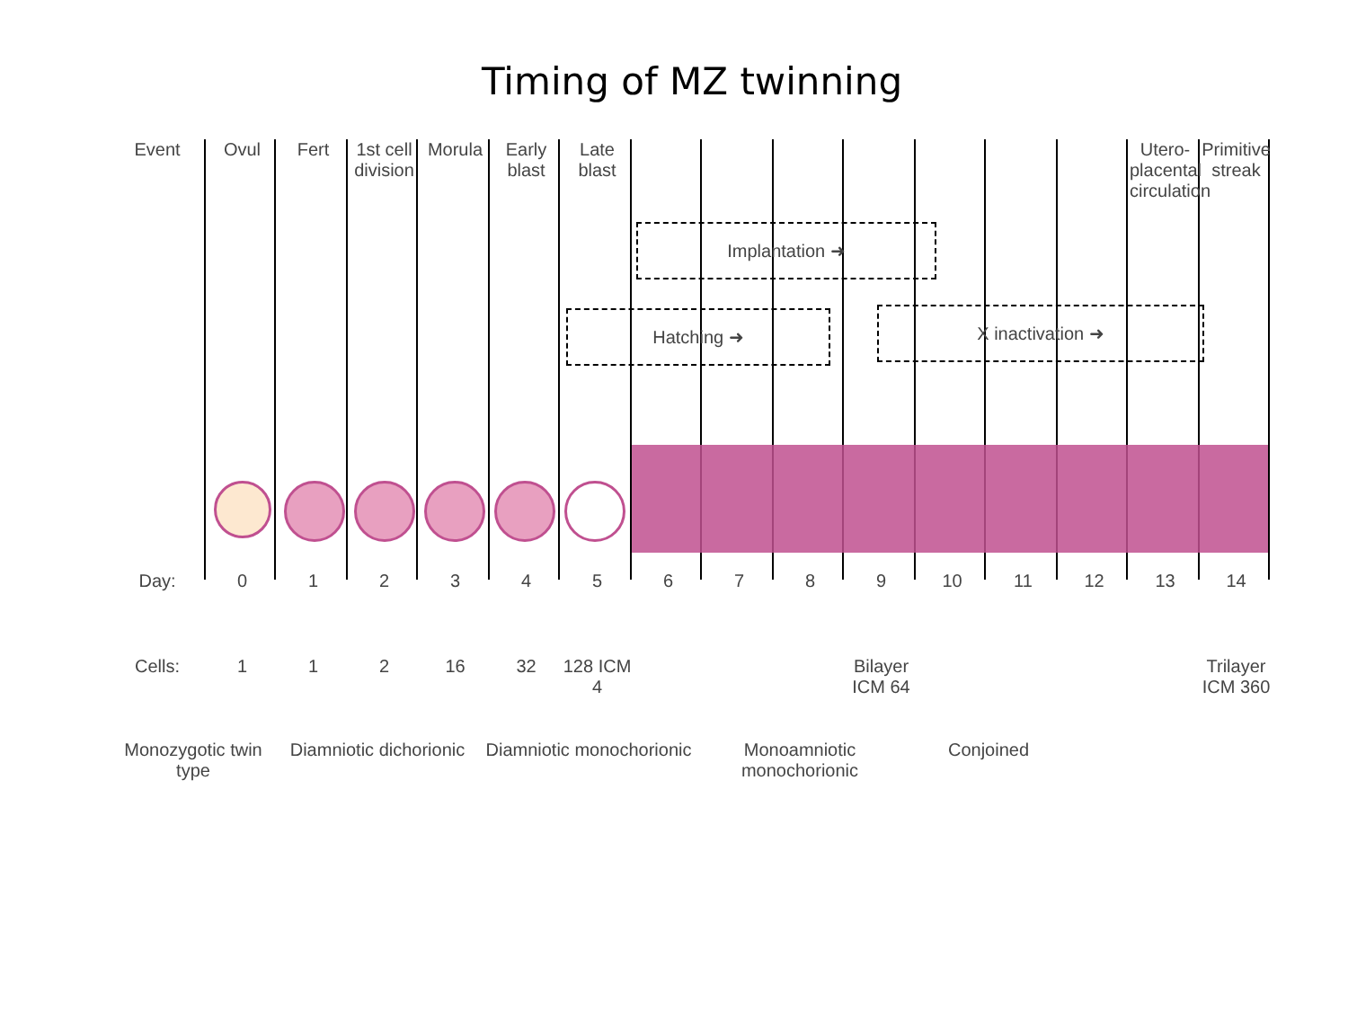Timing of MZ twinning
Event
Ovul
Fert
1st cell division
Morula
Early blast
Late blast
Utero-placental circulation
Primitive streak
Implantation ➜
Hatching ➜ X inactivation ➜
Day:
0
1
2
3
4
5
6
7
8
9
10
11
12
13
14
Cells:
1
1
2
16
32
128 ICM 4
Bilayer ICM 64
Trilayer ICM 360
Monozygotic twin type
Diamniotic dichorionic
Diamniotic monochorionic
Monoamniotic monochorionic
Conjoined